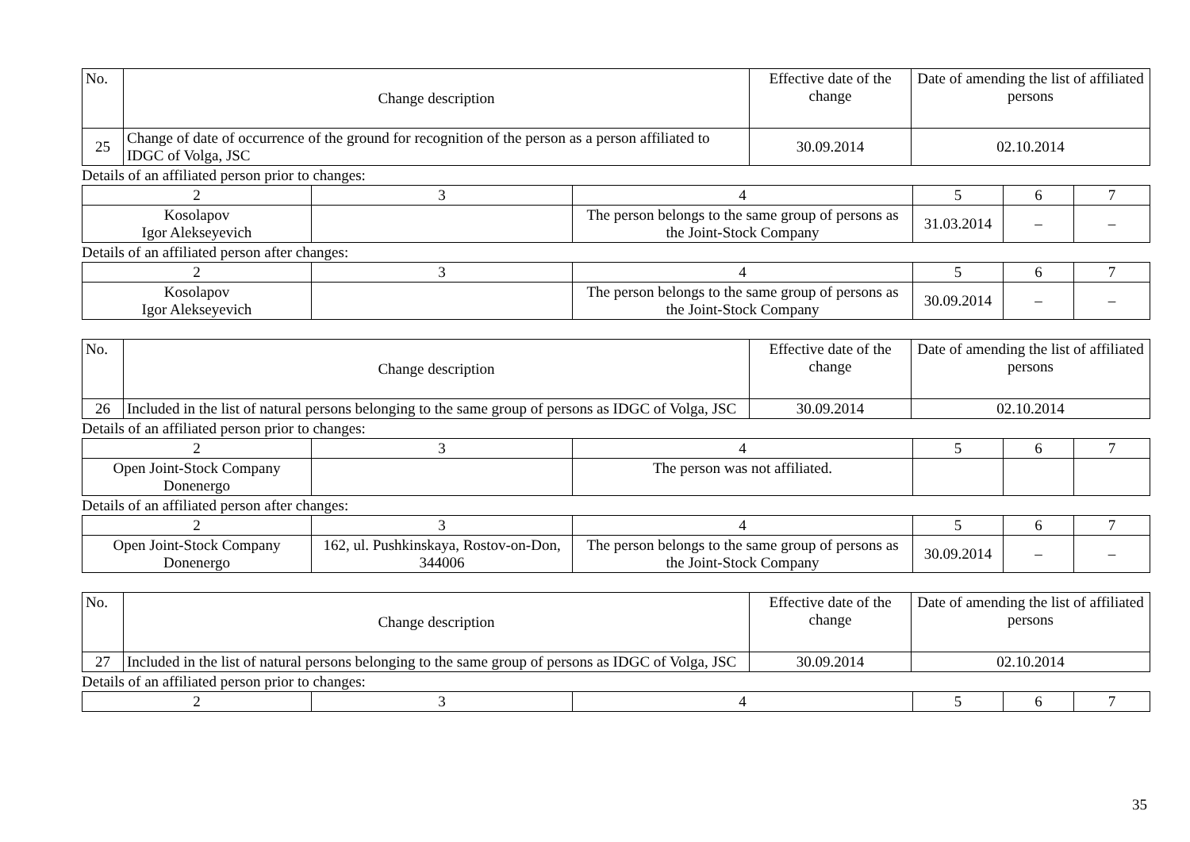| No. | Change description | Effective date of the change | Date of amending the list of affiliated persons |
| --- | --- | --- | --- |
| 25 | Change of date of occurrence of the ground for recognition of the person as a person affiliated to IDGC of Volga, JSC | 30.09.2014 | 02.10.2014 |
Details of an affiliated person prior to changes:
| 2 | 3 | 4 | 5 | 6 | 7 |
| Kosolapov Igor Alekseyevich | | The person belongs to the same group of persons as the Joint-Stock Company | 31.03.2014 | – | – |
Details of an affiliated person after changes:
| 2 | 3 | 4 | 5 | 6 | 7 |
| Kosolapov Igor Alekseyevich | | The person belongs to the same group of persons as the Joint-Stock Company | 30.09.2014 | – | – |
| No. | Change description | Effective date of the change | Date of amending the list of affiliated persons |
| --- | --- | --- | --- |
| 26 | Included in the list of natural persons belonging to the same group of persons as IDGC of Volga, JSC | 30.09.2014 | 02.10.2014 |
Details of an affiliated person prior to changes:
| 2 | 3 | 4 | 5 | 6 | 7 |
| Open Joint-Stock Company Donenergo | | The person was not affiliated. | | | |
Details of an affiliated person after changes:
| 2 | 3 | 4 | 5 | 6 | 7 |
| Open Joint-Stock Company Donenergo | 162, ul. Pushkinskaya, Rostov-on-Don, 344006 | The person belongs to the same group of persons as the Joint-Stock Company | 30.09.2014 | – | – |
| No. | Change description | Effective date of the change | Date of amending the list of affiliated persons |
| --- | --- | --- | --- |
| 27 | Included in the list of natural persons belonging to the same group of persons as IDGC of Volga, JSC | 30.09.2014 | 02.10.2014 |
Details of an affiliated person prior to changes:
| 2 | 3 | 4 | 5 | 6 | 7 |
35